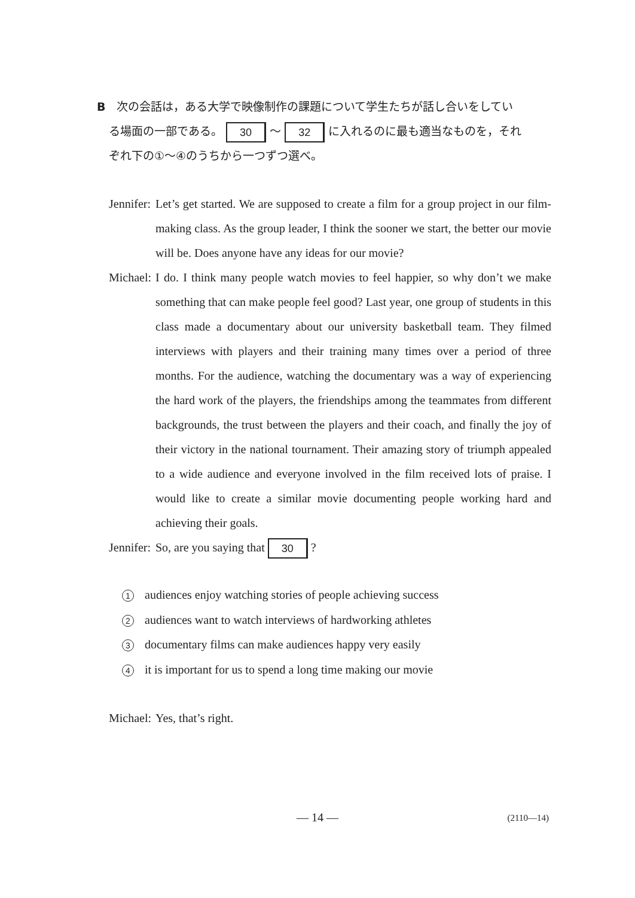B　次の会話は，ある大学で映像制作の課題について学生たちが話し合いをしてい
る場面の一部である。 30 ～ 32 に入れるのに最も適当なものを，それ
ぞれ下の①～④のうちから一つずつ選べ。
Jennifer: Let’s get started. We are supposed to create a film for a group project in our film-making class. As the group leader, I think the sooner we start, the better our movie will be. Does anyone have any ideas for our movie?
Michael: I do. I think many people watch movies to feel happier, so why don’t we make something that can make people feel good? Last year, one group of students in this class made a documentary about our university basketball team. They filmed interviews with players and their training many times over a period of three months. For the audience, watching the documentary was a way of experiencing the hard work of the players, the friendships among the teammates from different backgrounds, the trust between the players and their coach, and finally the joy of their victory in the national tournament. Their amazing story of triumph appealed to a wide audience and everyone involved in the film received lots of praise. I would like to create a similar movie documenting people working hard and achieving their goals.
Jennifer: So, are you saying that 30 ?
1 audiences enjoy watching stories of people achieving success
2 audiences want to watch interviews of hardworking athletes
3 documentary films can make audiences happy very easily
4 it is important for us to spend a long time making our movie
Michael: Yes, that’s right.
— 14 — (2110—14)